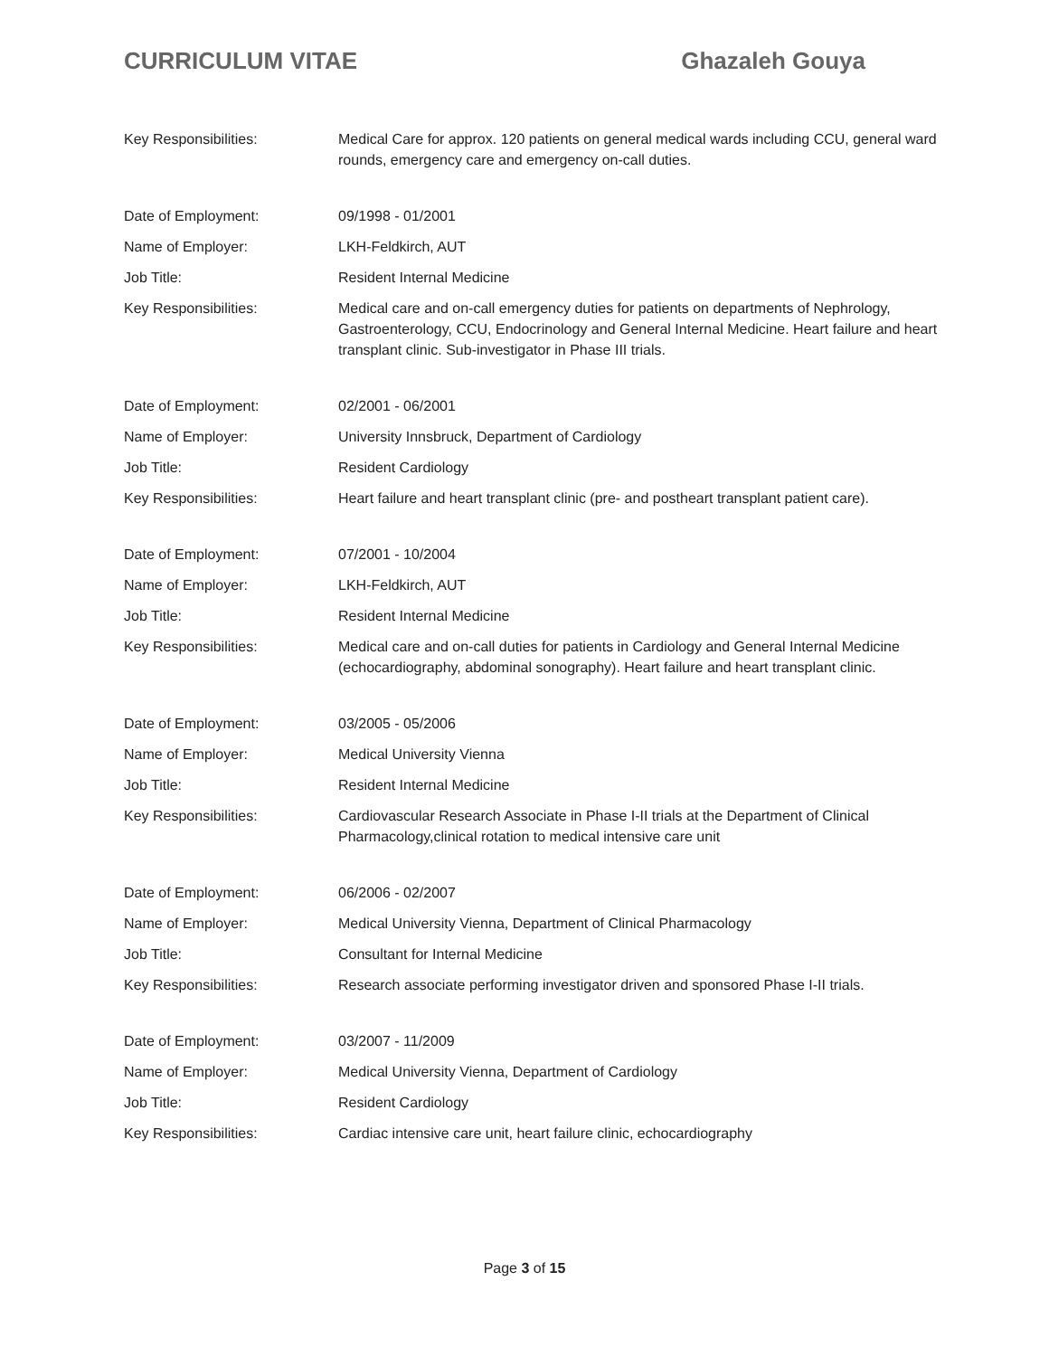CURRICULUM VITAE Ghazaleh Gouya
Key Responsibilities: Medical Care for approx. 120 patients on general medical wards including CCU, general ward rounds, emergency care and emergency on-call duties.
Date of Employment: 09/1998 - 01/2001
Name of Employer: LKH-Feldkirch, AUT
Job Title: Resident Internal Medicine
Key Responsibilities: Medical care and on-call emergency duties for patients on departments of Nephrology, Gastroenterology, CCU, Endocrinology and General Internal Medicine. Heart failure and heart transplant clinic. Sub-investigator in Phase III trials.
Date of Employment: 02/2001 - 06/2001
Name of Employer: University Innsbruck, Department of Cardiology
Job Title: Resident Cardiology
Key Responsibilities: Heart failure and heart transplant clinic (pre- and postheart transplant patient care).
Date of Employment: 07/2001 - 10/2004
Name of Employer: LKH-Feldkirch, AUT
Job Title: Resident Internal Medicine
Key Responsibilities: Medical care and on-call duties for patients in Cardiology and General Internal Medicine (echocardiography, abdominal sonography). Heart failure and heart transplant clinic.
Date of Employment: 03/2005 - 05/2006
Name of Employer: Medical University Vienna
Job Title: Resident Internal Medicine
Key Responsibilities: Cardiovascular Research Associate in Phase I-II trials at the Department of Clinical Pharmacology,clinical rotation to medical intensive care unit
Date of Employment: 06/2006 - 02/2007
Name of Employer: Medical University Vienna, Department of Clinical Pharmacology
Job Title: Consultant for Internal Medicine
Key Responsibilities: Research associate performing investigator driven and sponsored Phase I-II trials.
Date of Employment: 03/2007 - 11/2009
Name of Employer: Medical University Vienna, Department of Cardiology
Job Title: Resident Cardiology
Key Responsibilities: Cardiac intensive care unit, heart failure clinic, echocardiography
Page 3 of 15